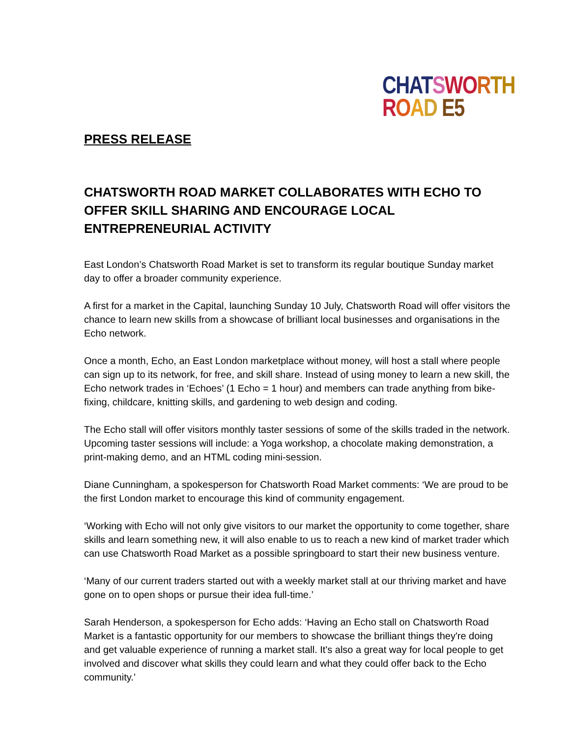CHAT SWO RTH
ROAD E5
PRESS RELEASE
CHATSWORTH ROAD MARKET COLLABORATES WITH ECHO TO OFFER SKILL SHARING AND ENCOURAGE LOCAL ENTREPRENEURIAL ACTIVITY
East London’s Chatsworth Road Market is set to transform its regular boutique Sunday market day to offer a broader community experience.
A first for a market in the Capital, launching Sunday 10 July, Chatsworth Road will offer visitors the chance to learn new skills from a showcase of brilliant local businesses and organisations in the Echo network.
Once a month, Echo, an East London marketplace without money, will host a stall where people can sign up to its network, for free, and skill share. Instead of using money to learn a new skill, the Echo network trades in ‘Echoes’ (1 Echo = 1 hour) and members can trade anything from bike-fixing, childcare, knitting skills, and gardening to web design and coding.
The Echo stall will offer visitors monthly taster sessions of some of the skills traded in the network. Upcoming taster sessions will include: a Yoga workshop, a chocolate making demonstration, a print-making demo, and an HTML coding mini-session.
Diane Cunningham, a spokesperson for Chatsworth Road Market comments: ‘We are proud to be the first London market to encourage this kind of community engagement.
‘Working with Echo will not only give visitors to our market the opportunity to come together, share skills and learn something new, it will also enable to us to reach a new kind of market trader which can use Chatsworth Road Market as a possible springboard to start their new business venture.
‘Many of our current traders started out with a weekly market stall at our thriving market and have gone on to open shops or pursue their idea full-time.’
Sarah Henderson, a spokesperson for Echo adds: ‘Having an Echo stall on Chatsworth Road Market is a fantastic opportunity for our members to showcase the brilliant things they're doing and get valuable experience of running a market stall. It's also a great way for local people to get involved and discover what skills they could learn and what they could offer back to the Echo community.’